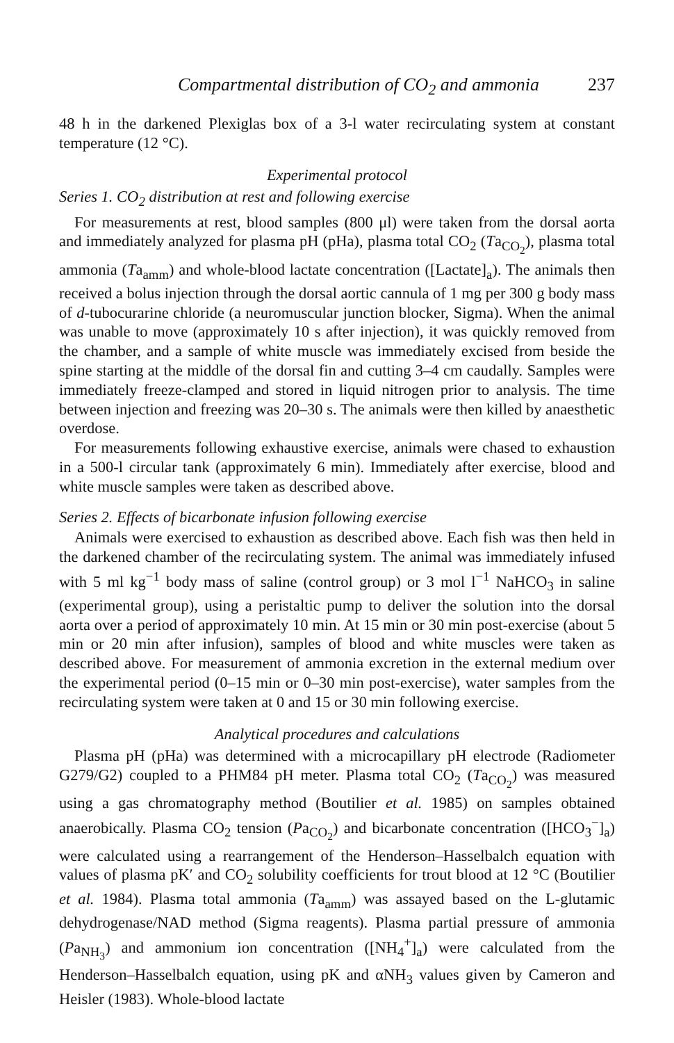Compartmental distribution of CO<sub>2</sub> and ammonia 237
48 h in the darkened Plexiglas box of a 3-l water recirculating system at constant temperature (12 °C).
Experimental protocol
Series 1. CO<sub>2</sub> distribution at rest and following exercise
For measurements at rest, blood samples (800 μl) were taken from the dorsal aorta and immediately analyzed for plasma pH (pHa), plasma total CO<sub>2</sub> (Ta<sub>CO<sub>2</sub></sub>), plasma total ammonia (Ta<sub>amm</sub>) and whole-blood lactate concentration ([Lactate]<sub>a</sub>). The animals then received a bolus injection through the dorsal aortic cannula of 1 mg per 300 g body mass of d-tubocurarine chloride (a neuromuscular junction blocker, Sigma). When the animal was unable to move (approximately 10 s after injection), it was quickly removed from the chamber, and a sample of white muscle was immediately excised from beside the spine starting at the middle of the dorsal fin and cutting 3–4 cm caudally. Samples were immediately freeze-clamped and stored in liquid nitrogen prior to analysis. The time between injection and freezing was 20–30 s. The animals were then killed by anaesthetic overdose.
For measurements following exhaustive exercise, animals were chased to exhaustion in a 500-l circular tank (approximately 6 min). Immediately after exercise, blood and white muscle samples were taken as described above.
Series 2. Effects of bicarbonate infusion following exercise
Animals were exercised to exhaustion as described above. Each fish was then held in the darkened chamber of the recirculating system. The animal was immediately infused with 5 ml kg<sup>−1</sup> body mass of saline (control group) or 3 mol l<sup>−1</sup> NaHCO<sub>3</sub> in saline (experimental group), using a peristaltic pump to deliver the solution into the dorsal aorta over a period of approximately 10 min. At 15 min or 30 min post-exercise (about 5 min or 20 min after infusion), samples of blood and white muscles were taken as described above. For measurement of ammonia excretion in the external medium over the experimental period (0–15 min or 0–30 min post-exercise), water samples from the recirculating system were taken at 0 and 15 or 30 min following exercise.
Analytical procedures and calculations
Plasma pH (pHa) was determined with a microcapillary pH electrode (Radiometer G279/G2) coupled to a PHM84 pH meter. Plasma total CO<sub>2</sub> (Ta<sub>CO<sub>2</sub></sub>) was measured using a gas chromatography method (Boutilier et al. 1985) on samples obtained anaerobically. Plasma CO<sub>2</sub> tension (Pa<sub>CO<sub>2</sub></sub>) and bicarbonate concentration ([HCO<sub>3</sub><sup>−</sup>]<sub>a</sub>) were calculated using a rearrangement of the Henderson–Hasselbalch equation with values of plasma pK′ and CO<sub>2</sub> solubility coefficients for trout blood at 12 °C (Boutilier et al. 1984). Plasma total ammonia (Ta<sub>amm</sub>) was assayed based on the L-glutamic dehydrogenase/NAD method (Sigma reagents). Plasma partial pressure of ammonia (Pa<sub>NH<sub>3</sub></sub>) and ammonium ion concentration ([NH<sub>4</sub><sup>+</sup>]<sub>a</sub>) were calculated from the Henderson–Hasselbalch equation, using pK and αNH<sub>3</sub> values given by Cameron and Heisler (1983). Whole-blood lactate